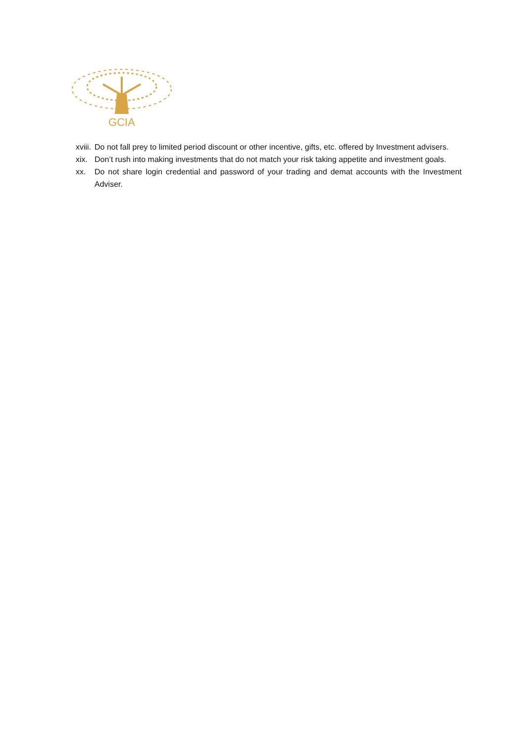GCIA
xviii. Do not fall prey to limited period discount or other incentive, gifts, etc. offered by Investment advisers.
xix. Don’t rush into making investments that do not match your risk taking appetite and investment goals.
xx. Do not share login credential and password of your trading and demat accounts with the Investment Adviser.